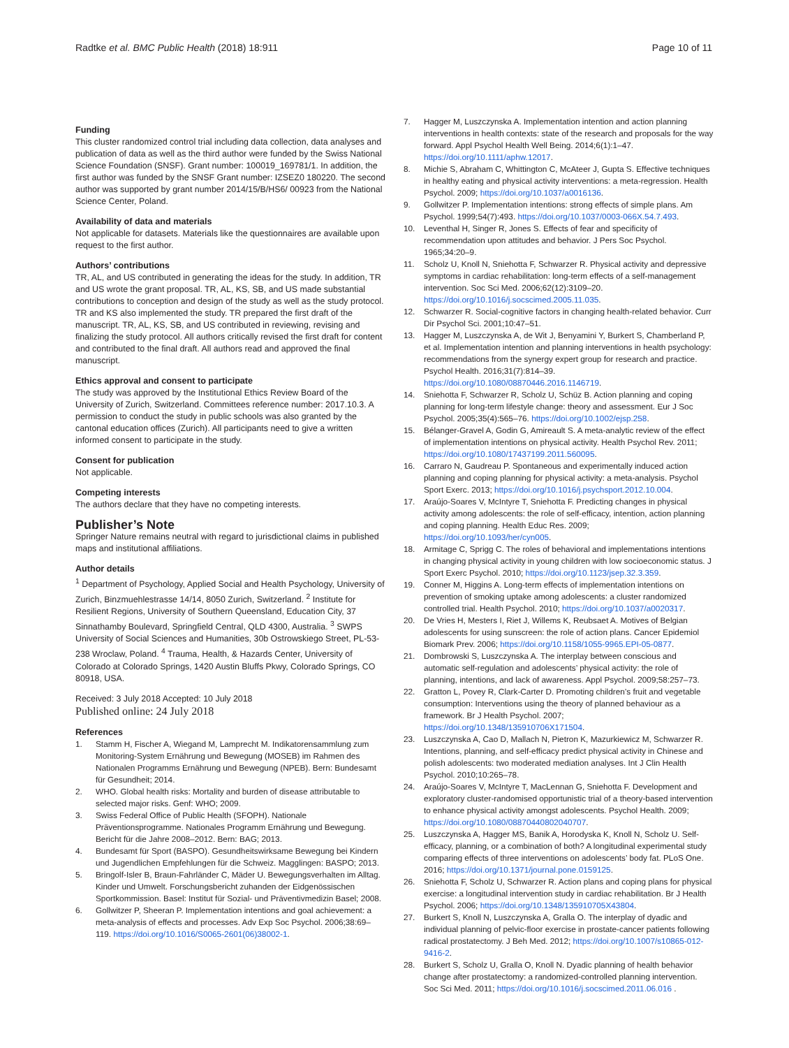Radtke et al. BMC Public Health (2018) 18:911 Page 10 of 11
Funding
This cluster randomized control trial including data collection, data analyses and publication of data as well as the third author were funded by the Swiss National Science Foundation (SNSF). Grant number: 100019_169781/1. In addition, the first author was funded by the SNSF Grant number: IZSEZ0 180220. The second author was supported by grant number 2014/15/B/HS6/ 00923 from the National Science Center, Poland.
Availability of data and materials
Not applicable for datasets. Materials like the questionnaires are available upon request to the first author.
Authors’ contributions
TR, AL, and US contributed in generating the ideas for the study. In addition, TR and US wrote the grant proposal. TR, AL, KS, SB, and US made substantial contributions to conception and design of the study as well as the study protocol. TR and KS also implemented the study. TR prepared the first draft of the manuscript. TR, AL, KS, SB, and US contributed in reviewing, revising and finalizing the study protocol. All authors critically revised the first draft for content and contributed to the final draft. All authors read and approved the final manuscript.
Ethics approval and consent to participate
The study was approved by the Institutional Ethics Review Board of the University of Zurich, Switzerland. Committees reference number: 2017.10.3. A permission to conduct the study in public schools was also granted by the cantonal education offices (Zurich). All participants need to give a written informed consent to participate in the study.
Consent for publication
Not applicable.
Competing interests
The authors declare that they have no competing interests.
Publisher’s Note
Springer Nature remains neutral with regard to jurisdictional claims in published maps and institutional affiliations.
Author details
<sup>1</sup> Department of Psychology, Applied Social and Health Psychology, University of Zurich, Binzmuehlestrasse 14/14, 8050 Zurich, Switzerland. <sup>2</sup> Institute for Resilient Regions, University of Southern Queensland, Education City, 37 Sinnathamby Boulevard, Springfield Central, QLD 4300, Australia. <sup>3</sup> SWPS University of Social Sciences and Humanities, 30b Ostrowskiego Street, PL-53-238 Wroclaw, Poland. <sup>4</sup> Trauma, Health, & Hazards Center, University of Colorado at Colorado Springs, 1420 Austin Bluffs Pkwy, Colorado Springs, CO 80918, USA.
Received: 3 July 2018 Accepted: 10 July 2018
Published online: 24 July 2018
References
1. Stamm H, Fischer A, Wiegand M, Lamprecht M. Indikatorensammlung zum Monitoring-System Ernährung und Bewegung (MOSEB) im Rahmen des Nationalen Programms Ernährung und Bewegung (NPEB). Bern: Bundesamt für Gesundheit; 2014.
2. WHO. Global health risks: Mortality and burden of disease attributable to selected major risks. Genf: WHO; 2009.
3. Swiss Federal Office of Public Health (SFOPH). Nationale Präventionsprogramme. Nationales Programm Ernährung und Bewegung. Bericht für die Jahre 2008–2012. Bern: BAG; 2013.
4. Bundesamt für Sport (BASPO). Gesundheitswirksame Bewegung bei Kindern und Jugendlichen Empfehlungen für die Schweiz. Magglingen: BASPO; 2013.
5. Bringolf-Isler B, Braun-Fahrländer C, Mäder U. Bewegungsverhalten im Alltag. Kinder und Umwelt. Forschungsbericht zuhanden der Eidgenössischen Sportkommission. Basel: Institut für Sozial- und Präventivmedizin Basel; 2008.
6. Gollwitzer P, Sheeran P. Implementation intentions and goal achievement: a meta-analysis of effects and processes. Adv Exp Soc Psychol. 2006;38:69–119. https://doi.org/10.1016/S0065-2601(06)38002-1.
7. Hagger M, Luszczynska A. Implementation intention and action planning interventions in health contexts: state of the research and proposals for the way forward. Appl Psychol Health Well Being. 2014;6(1):1–47. https://doi.org/10.1111/aphw.12017.
8. Michie S, Abraham C, Whittington C, McAteer J, Gupta S. Effective techniques in healthy eating and physical activity interventions: a meta-regression. Health Psychol. 2009; https://doi.org/10.1037/a0016136.
9. Gollwitzer P. Implementation intentions: strong effects of simple plans. Am Psychol. 1999;54(7):493. https://doi.org/10.1037/0003-066X.54.7.493.
10. Leventhal H, Singer R, Jones S. Effects of fear and specificity of recommendation upon attitudes and behavior. J Pers Soc Psychol. 1965;34:20–9.
11. Scholz U, Knoll N, Sniehotta F, Schwarzer R. Physical activity and depressive symptoms in cardiac rehabilitation: long-term effects of a self-management intervention. Soc Sci Med. 2006;62(12):3109–20. https://doi.org/10.1016/j.socscimed.2005.11.035.
12. Schwarzer R. Social-cognitive factors in changing health-related behavior. Curr Dir Psychol Sci. 2001;10:47–51.
13. Hagger M, Luszczynska A, de Wit J, Benyamini Y, Burkert S, Chamberland P, et al. Implementation intention and planning interventions in health psychology: recommendations from the synergy expert group for research and practice. Psychol Health. 2016;31(7):814–39. https://doi.org/10.1080/08870446.2016.1146719.
14. Sniehotta F, Schwarzer R, Scholz U, Schüz B. Action planning and coping planning for long-term lifestyle change: theory and assessment. Eur J Soc Psychol. 2005;35(4):565–76. https://doi.org/10.1002/ejsp.258.
15. Bélanger-Gravel A, Godin G, Amireault S. A meta-analytic review of the effect of implementation intentions on physical activity. Health Psychol Rev. 2011; https://doi.org/10.1080/17437199.2011.560095.
16. Carraro N, Gaudreau P. Spontaneous and experimentally induced action planning and coping planning for physical activity: a meta-analysis. Psychol Sport Exerc. 2013; https://doi.org/10.1016/j.psychsport.2012.10.004.
17. Araújo-Soares V, McIntyre T, Sniehotta F. Predicting changes in physical activity among adolescents: the role of self-efficacy, intention, action planning and coping planning. Health Educ Res. 2009; https://doi.org/10.1093/her/cyn005.
18. Armitage C, Sprigg C. The roles of behavioral and implementations intentions in changing physical activity in young children with low socioeconomic status. J Sport Exerc Psychol. 2010; https://doi.org/10.1123/jsep.32.3.359.
19. Conner M, Higgins A. Long-term effects of implementation intentions on prevention of smoking uptake among adolescents: a cluster randomized controlled trial. Health Psychol. 2010; https://doi.org/10.1037/a0020317.
20. De Vries H, Mesters I, Riet J, Willems K, Reubsaet A. Motives of Belgian adolescents for using sunscreen: the role of action plans. Cancer Epidemiol Biomark Prev. 2006; https://doi.org/10.1158/1055-9965.EPI-05-0877.
21. Dombrowski S, Luszczynska A. The interplay between conscious and automatic self-regulation and adolescents’ physical activity: the role of planning, intentions, and lack of awareness. Appl Psychol. 2009;58:257–73.
22. Gratton L, Povey R, Clark-Carter D. Promoting children’s fruit and vegetable consumption: Interventions using the theory of planned behaviour as a framework. Br J Health Psychol. 2007; https://doi.org/10.1348/135910706X171504.
23. Luszczynska A, Cao D, Mallach N, Pietron K, Mazurkiewicz M, Schwarzer R. Intentions, planning, and self-efficacy predict physical activity in Chinese and polish adolescents: two moderated mediation analyses. Int J Clin Health Psychol. 2010;10:265–78.
24. Araújo-Soares V, McIntyre T, MacLennan G, Sniehotta F. Development and exploratory cluster-randomised opportunistic trial of a theory-based intervention to enhance physical activity amongst adolescents. Psychol Health. 2009; https://doi.org/10.1080/08870440802040707.
25. Luszczynska A, Hagger MS, Banik A, Horodyska K, Knoll N, Scholz U. Self-efficacy, planning, or a combination of both? A longitudinal experimental study comparing effects of three interventions on adolescents’ body fat. PLoS One. 2016; https://doi.org/10.1371/journal.pone.0159125.
26. Sniehotta F, Scholz U, Schwarzer R. Action plans and coping plans for physical exercise: a longitudinal intervention study in cardiac rehabilitation. Br J Health Psychol. 2006; https://doi.org/10.1348/135910705X43804.
27. Burkert S, Knoll N, Luszczynska A, Gralla O. The interplay of dyadic and individual planning of pelvic-floor exercise in prostate-cancer patients following radical prostatectomy. J Beh Med. 2012; https://doi.org/10.1007/s10865-012-9416-2.
28. Burkert S, Scholz U, Gralla O, Knoll N. Dyadic planning of health behavior change after prostatectomy: a randomized-controlled planning intervention. Soc Sci Med. 2011; https://doi.org/10.1016/j.socscimed.2011.06.016 .